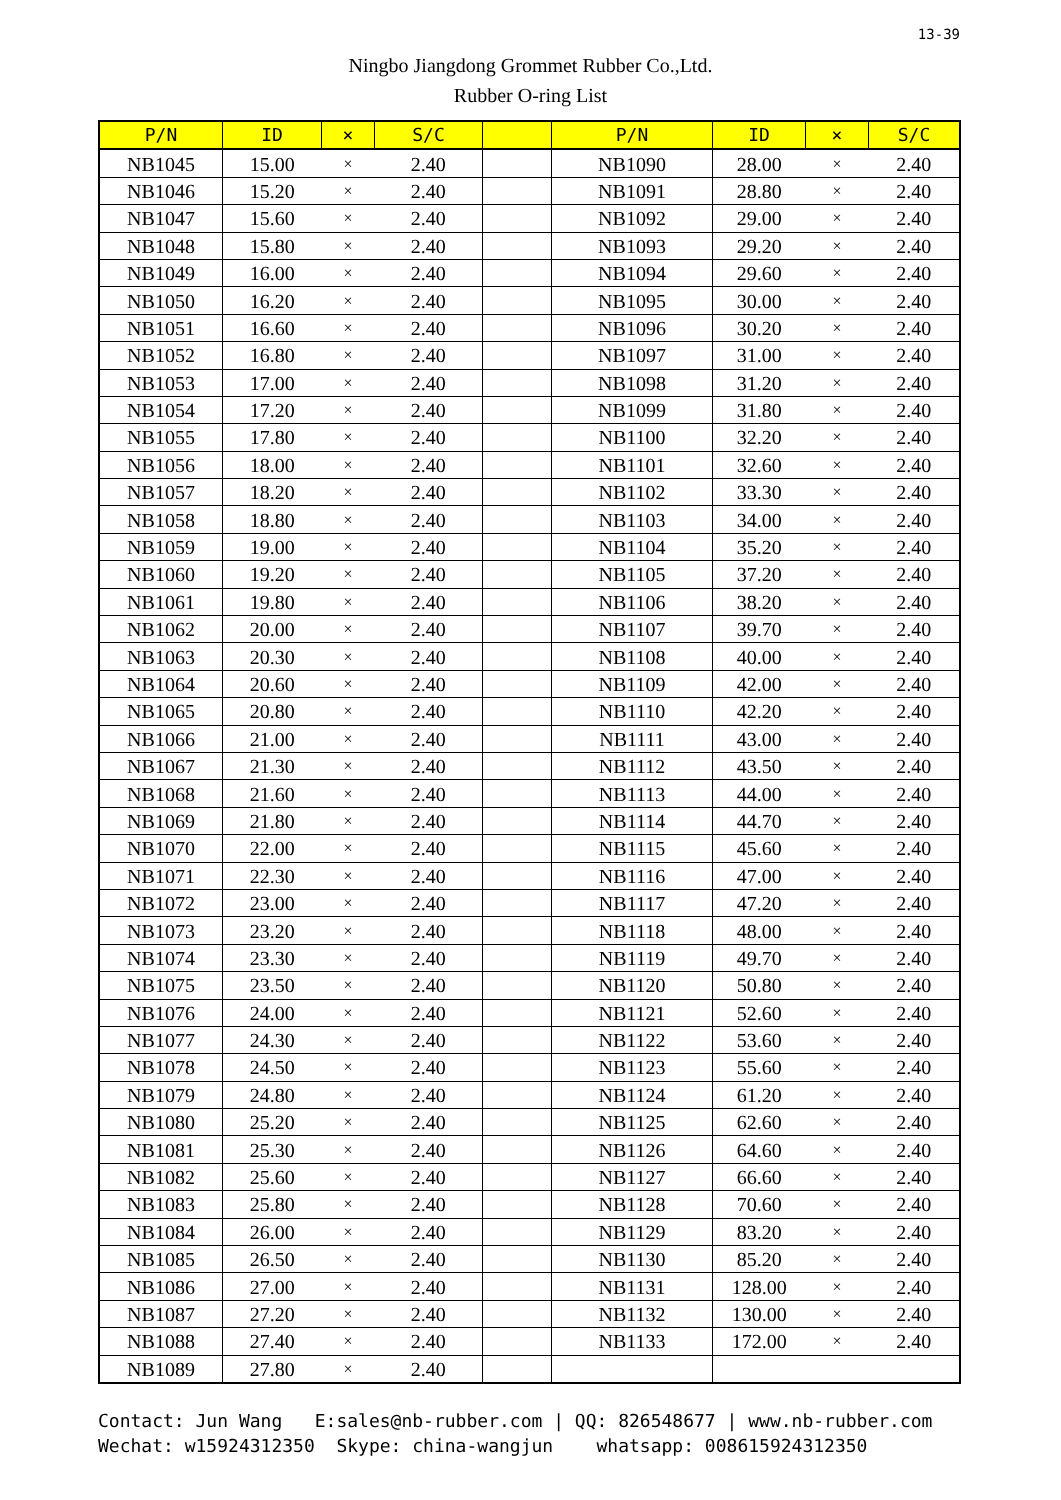13-39
Ningbo Jiangdong Grommet Rubber Co.,Ltd.
Rubber O-ring List
| P/N | ID | × | S/C | | P/N | ID | × | S/C |
| --- | --- | --- | --- | --- | --- | --- | --- | --- |
| NB1045 | 15.00 | × | 2.40 | | NB1090 | 28.00 | × | 2.40 |
| NB1046 | 15.20 | × | 2.40 | | NB1091 | 28.80 | × | 2.40 |
| NB1047 | 15.60 | × | 2.40 | | NB1092 | 29.00 | × | 2.40 |
| NB1048 | 15.80 | × | 2.40 | | NB1093 | 29.20 | × | 2.40 |
| NB1049 | 16.00 | × | 2.40 | | NB1094 | 29.60 | × | 2.40 |
| NB1050 | 16.20 | × | 2.40 | | NB1095 | 30.00 | × | 2.40 |
| NB1051 | 16.60 | × | 2.40 | | NB1096 | 30.20 | × | 2.40 |
| NB1052 | 16.80 | × | 2.40 | | NB1097 | 31.00 | × | 2.40 |
| NB1053 | 17.00 | × | 2.40 | | NB1098 | 31.20 | × | 2.40 |
| NB1054 | 17.20 | × | 2.40 | | NB1099 | 31.80 | × | 2.40 |
| NB1055 | 17.80 | × | 2.40 | | NB1100 | 32.20 | × | 2.40 |
| NB1056 | 18.00 | × | 2.40 | | NB1101 | 32.60 | × | 2.40 |
| NB1057 | 18.20 | × | 2.40 | | NB1102 | 33.30 | × | 2.40 |
| NB1058 | 18.80 | × | 2.40 | | NB1103 | 34.00 | × | 2.40 |
| NB1059 | 19.00 | × | 2.40 | | NB1104 | 35.20 | × | 2.40 |
| NB1060 | 19.20 | × | 2.40 | | NB1105 | 37.20 | × | 2.40 |
| NB1061 | 19.80 | × | 2.40 | | NB1106 | 38.20 | × | 2.40 |
| NB1062 | 20.00 | × | 2.40 | | NB1107 | 39.70 | × | 2.40 |
| NB1063 | 20.30 | × | 2.40 | | NB1108 | 40.00 | × | 2.40 |
| NB1064 | 20.60 | × | 2.40 | | NB1109 | 42.00 | × | 2.40 |
| NB1065 | 20.80 | × | 2.40 | | NB1110 | 42.20 | × | 2.40 |
| NB1066 | 21.00 | × | 2.40 | | NB1111 | 43.00 | × | 2.40 |
| NB1067 | 21.30 | × | 2.40 | | NB1112 | 43.50 | × | 2.40 |
| NB1068 | 21.60 | × | 2.40 | | NB1113 | 44.00 | × | 2.40 |
| NB1069 | 21.80 | × | 2.40 | | NB1114 | 44.70 | × | 2.40 |
| NB1070 | 22.00 | × | 2.40 | | NB1115 | 45.60 | × | 2.40 |
| NB1071 | 22.30 | × | 2.40 | | NB1116 | 47.00 | × | 2.40 |
| NB1072 | 23.00 | × | 2.40 | | NB1117 | 47.20 | × | 2.40 |
| NB1073 | 23.20 | × | 2.40 | | NB1118 | 48.00 | × | 2.40 |
| NB1074 | 23.30 | × | 2.40 | | NB1119 | 49.70 | × | 2.40 |
| NB1075 | 23.50 | × | 2.40 | | NB1120 | 50.80 | × | 2.40 |
| NB1076 | 24.00 | × | 2.40 | | NB1121 | 52.60 | × | 2.40 |
| NB1077 | 24.30 | × | 2.40 | | NB1122 | 53.60 | × | 2.40 |
| NB1078 | 24.50 | × | 2.40 | | NB1123 | 55.60 | × | 2.40 |
| NB1079 | 24.80 | × | 2.40 | | NB1124 | 61.20 | × | 2.40 |
| NB1080 | 25.20 | × | 2.40 | | NB1125 | 62.60 | × | 2.40 |
| NB1081 | 25.30 | × | 2.40 | | NB1126 | 64.60 | × | 2.40 |
| NB1082 | 25.60 | × | 2.40 | | NB1127 | 66.60 | × | 2.40 |
| NB1083 | 25.80 | × | 2.40 | | NB1128 | 70.60 | × | 2.40 |
| NB1084 | 26.00 | × | 2.40 | | NB1129 | 83.20 | × | 2.40 |
| NB1085 | 26.50 | × | 2.40 | | NB1130 | 85.20 | × | 2.40 |
| NB1086 | 27.00 | × | 2.40 | | NB1131 | 128.00 | × | 2.40 |
| NB1087 | 27.20 | × | 2.40 | | NB1132 | 130.00 | × | 2.40 |
| NB1088 | 27.40 | × | 2.40 | | NB1133 | 172.00 | × | 2.40 |
| NB1089 | 27.80 | × | 2.40 | | | | | |
Contact: Jun Wang E:sales@nb-rubber.com | QQ: 826548677 | www.nb-rubber.com Wechat: w15924312350 Skype: china-wangjun whatsapp: 008615924312350